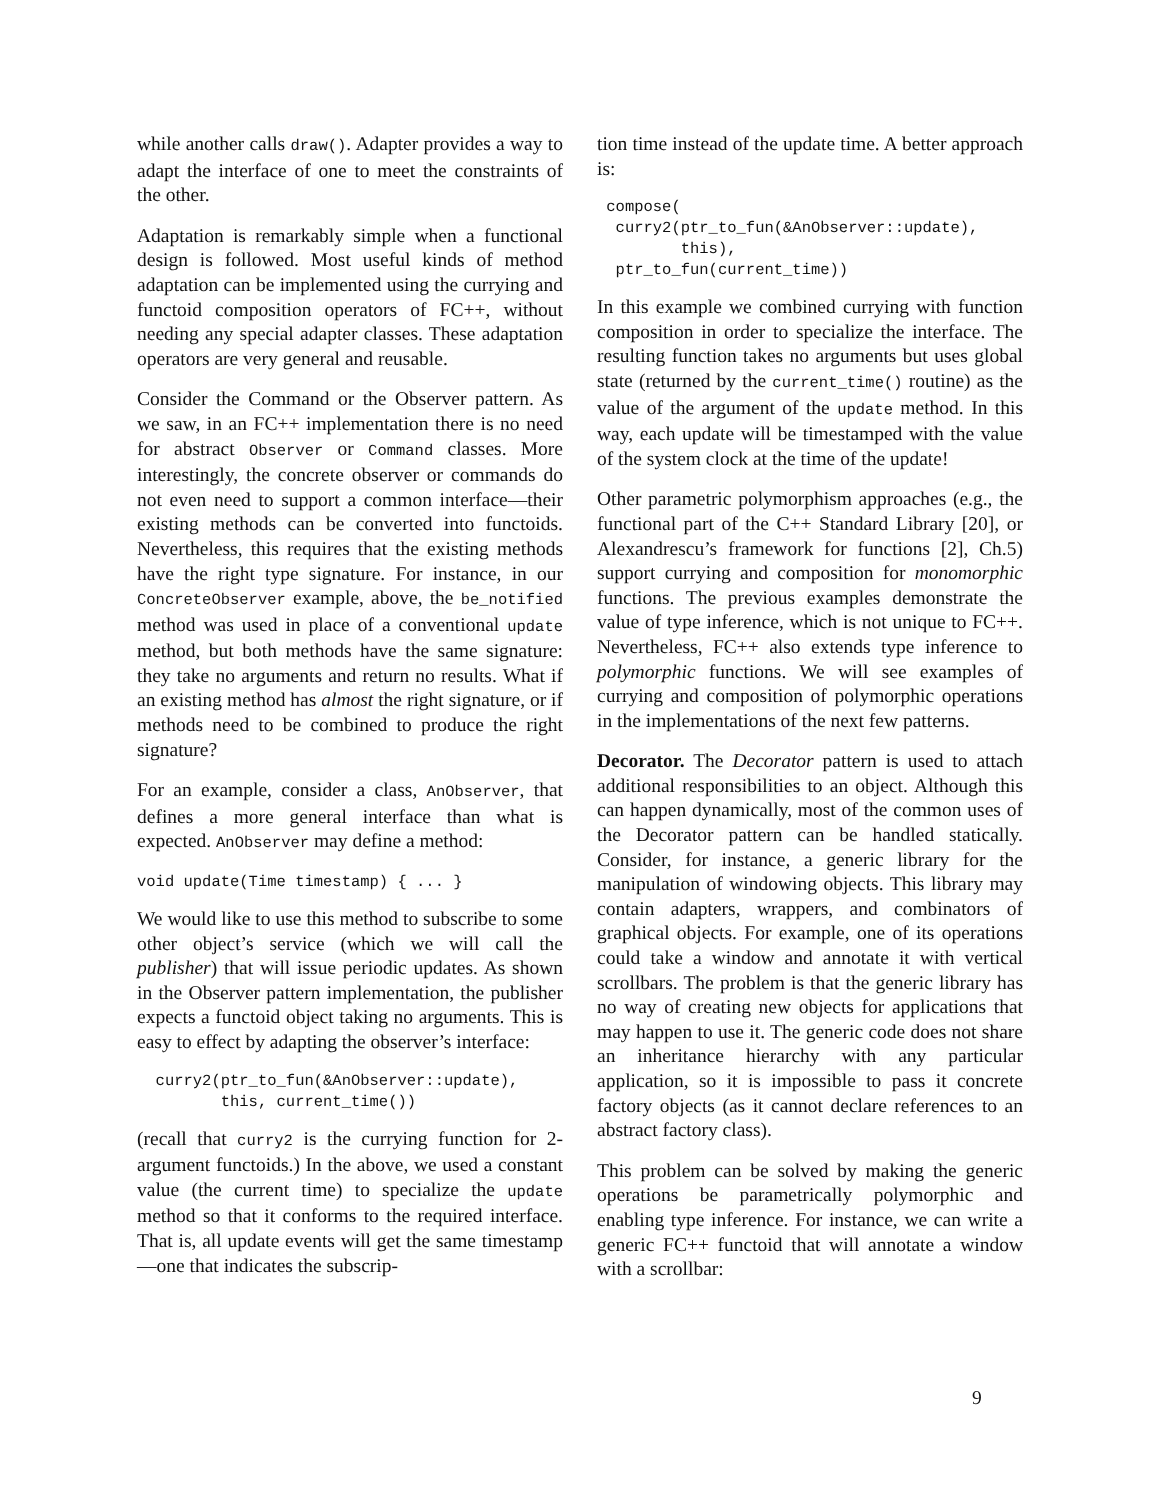while another calls draw(). Adapter provides a way to adapt the interface of one to meet the constraints of the other.
Adaptation is remarkably simple when a functional design is followed. Most useful kinds of method adaptation can be implemented using the currying and functoid composition operators of FC++, without needing any special adapter classes. These adaptation operators are very general and reusable.
Consider the Command or the Observer pattern. As we saw, in an FC++ implementation there is no need for abstract Observer or Command classes. More interestingly, the concrete observer or commands do not even need to support a common interface—their existing methods can be converted into functoids. Nevertheless, this requires that the existing methods have the right type signature. For instance, in our ConcreteObserver example, above, the be_notified method was used in place of a conventional update method, but both methods have the same signature: they take no arguments and return no results. What if an existing method has almost the right signature, or if methods need to be combined to produce the right signature?
For an example, consider a class, AnObserver, that defines a more general interface than what is expected. AnObserver may define a method:
void update(Time timestamp) { ... }
We would like to use this method to subscribe to some other object’s service (which we will call the publisher) that will issue periodic updates. As shown in the Observer pattern implementation, the publisher expects a functoid object taking no arguments. This is easy to effect by adapting the observer’s interface:
  curry2(ptr_to_fun(&AnObserver::update),
         this, current_time())
(recall that curry2 is the currying function for 2-argument functoids.) In the above, we used a constant value (the current time) to specialize the update method so that it conforms to the required interface. That is, all update events will get the same timestamp—one that indicates the subscrip-
tion time instead of the update time. A better approach is:
 compose(
  curry2(ptr_to_fun(&AnObserver::update),
         this),
  ptr_to_fun(current_time))
In this example we combined currying with function composition in order to specialize the interface. The resulting function takes no arguments but uses global state (returned by the current_time() routine) as the value of the argument of the update method. In this way, each update will be timestamped with the value of the system clock at the time of the update!
Other parametric polymorphism approaches (e.g., the functional part of the C++ Standard Library [20], or Alexandrescu’s framework for functions [2], Ch.5) support currying and composition for monomorphic functions. The previous examples demonstrate the value of type inference, which is not unique to FC++. Nevertheless, FC++ also extends type inference to polymorphic functions. We will see examples of currying and composition of polymorphic operations in the implementations of the next few patterns.
Decorator. The Decorator pattern is used to attach additional responsibilities to an object. Although this can happen dynamically, most of the common uses of the Decorator pattern can be handled statically. Consider, for instance, a generic library for the manipulation of windowing objects. This library may contain adapters, wrappers, and combinators of graphical objects. For example, one of its operations could take a window and annotate it with vertical scrollbars. The problem is that the generic library has no way of creating new objects for applications that may happen to use it. The generic code does not share an inheritance hierarchy with any particular application, so it is impossible to pass it concrete factory objects (as it cannot declare references to an abstract factory class).
This problem can be solved by making the generic operations be parametrically polymorphic and enabling type inference. For instance, we can write a generic FC++ functoid that will annotate a window with a scrollbar:
9